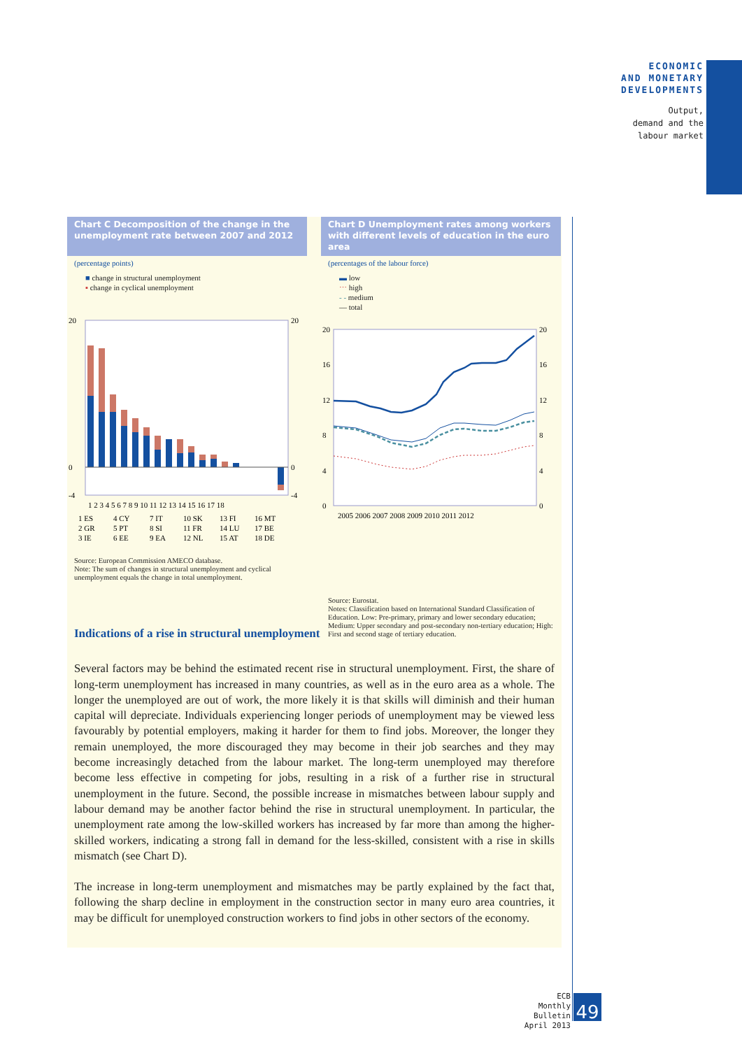ECONOMIC
AND MONETARY
DEVELOPMENTS
Output,
demand and the
labour market
Chart C Decomposition of the change in the unemployment rate between 2007 and 2012
(percentage points)
■ change in structural unemployment
▪ change in cyclical unemployment
20
0
-4
20
0
-4
1 2 3 4 5 6 7 8 9 10 11 12 13 14 15 16 17 18
1 ES
4 CY
7 IT
10 SK
13 FI
16 MT
2 GR
5 PT
8 SI
11 FR
14 LU
17 BE
3 IE
6 EE
9 EA
12 NL
15 AT
18 DE
Source: European Commission AMECO database.
Note: The sum of changes in structural unemployment and cyclical unemployment equals the change in total unemployment.
Chart D Unemployment rates among workers with different levels of education in the euro area
(percentages of the labour force)
▬ low
⋯ high
- - medium
— total
20
16
12
8
4
0
20
16
12
8
4
0
2005 2006 2007 2008 2009 2010 2011 2012
Source: Eurostat.
Notes: Classification based on International Standard Classification of Education. Low: Pre-primary, primary and lower secondary education; Medium: Upper secondary and post-secondary non-tertiary education; High: First and second stage of tertiary education.
Indications of a rise in structural unemployment
Several factors may be behind the estimated recent rise in structural unemployment. First, the share of long-term unemployment has increased in many countries, as well as in the euro area as a whole. The longer the unemployed are out of work, the more likely it is that skills will diminish and their human capital will depreciate. Individuals experiencing longer periods of unemployment may be viewed less favourably by potential employers, making it harder for them to find jobs. Moreover, the longer they remain unemployed, the more discouraged they may become in their job searches and they may become increasingly detached from the labour market. The long-term unemployed may therefore become less effective in competing for jobs, resulting in a risk of a further rise in structural unemployment in the future. Second, the possible increase in mismatches between labour supply and labour demand may be another factor behind the rise in structural unemployment. In particular, the unemployment rate among the low-skilled workers has increased by far more than among the higher-skilled workers, indicating a strong fall in demand for the less-skilled, consistent with a rise in skills mismatch (see Chart D).
The increase in long-term unemployment and mismatches may be partly explained by the fact that, following the sharp decline in employment in the construction sector in many euro area countries, it may be difficult for unemployed construction workers to find jobs in other sectors of the economy.
ECB
Monthly Bulletin
April 2013
49